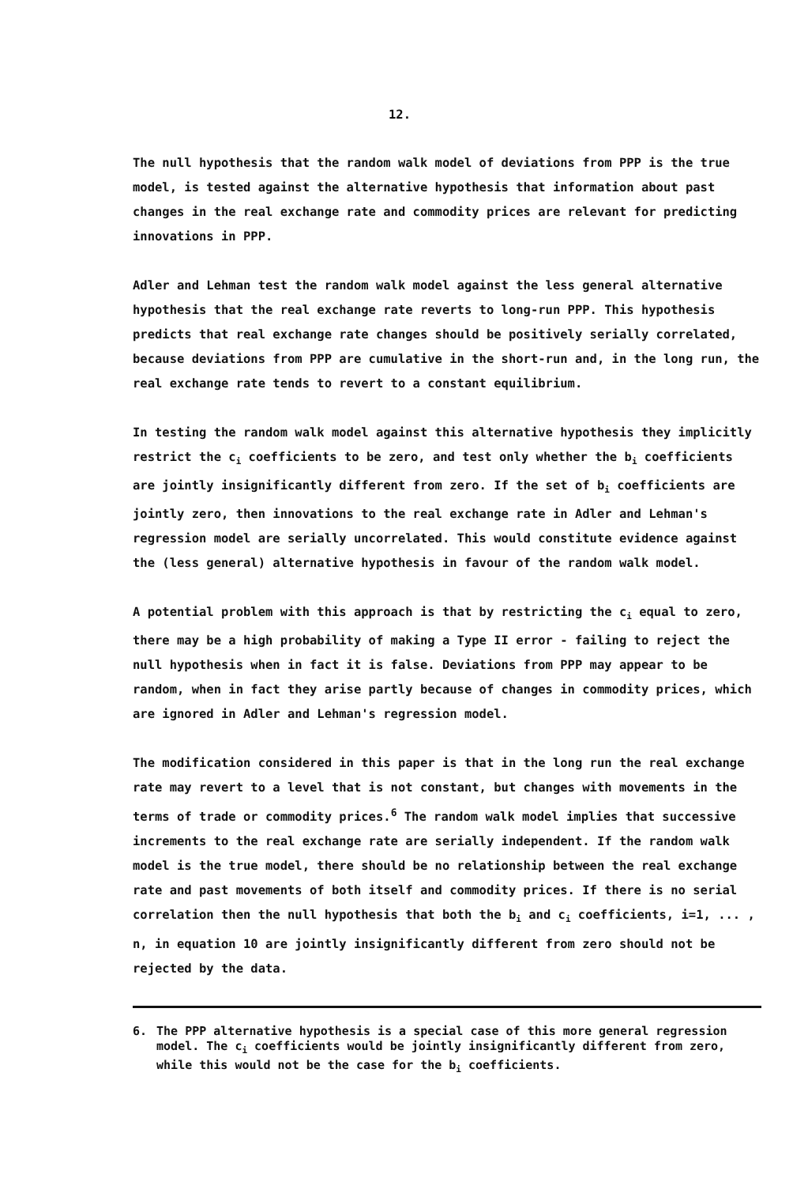12.
The null hypothesis that the random walk model of deviations from PPP is the true model, is tested against the alternative hypothesis that information about past changes in the real exchange rate and commodity prices are relevant for predicting innovations in PPP.
Adler and Lehman test the random walk model against the less general alternative hypothesis that the real exchange rate reverts to long-run PPP. This hypothesis predicts that real exchange rate changes should be positively serially correlated, because deviations from PPP are cumulative in the short-run and, in the long run, the real exchange rate tends to revert to a constant equilibrium.
In testing the random walk model against this alternative hypothesis they implicitly restrict the c<sub>i</sub> coefficients to be zero, and test only whether the b<sub>i</sub> coefficients are jointly insignificantly different from zero. If the set of b<sub>i</sub> coefficients are jointly zero, then innovations to the real exchange rate in Adler and Lehman's regression model are serially uncorrelated. This would constitute evidence against the (less general) alternative hypothesis in favour of the random walk model.
A potential problem with this approach is that by restricting the c<sub>i</sub> equal to zero, there may be a high probability of making a Type II error - failing to reject the null hypothesis when in fact it is false. Deviations from PPP may appear to be random, when in fact they arise partly because of changes in commodity prices, which are ignored in Adler and Lehman's regression model.
The modification considered in this paper is that in the long run the real exchange rate may revert to a level that is not constant, but changes with movements in the terms of trade or commodity prices.<sup>6</sup> The random walk model implies that successive increments to the real exchange rate are serially independent. If the random walk model is the true model, there should be no relationship between the real exchange rate and past movements of both itself and commodity prices. If there is no serial correlation then the null hypothesis that both the b<sub>i</sub> and c<sub>i</sub> coefficients, i=1, ... , n, in equation 10 are jointly insignificantly different from zero should not be rejected by the data.
6. The PPP alternative hypothesis is a special case of this more general regression model. The c<sub>i</sub> coefficients would be jointly insignificantly different from zero, while this would not be the case for the b<sub>i</sub> coefficients.